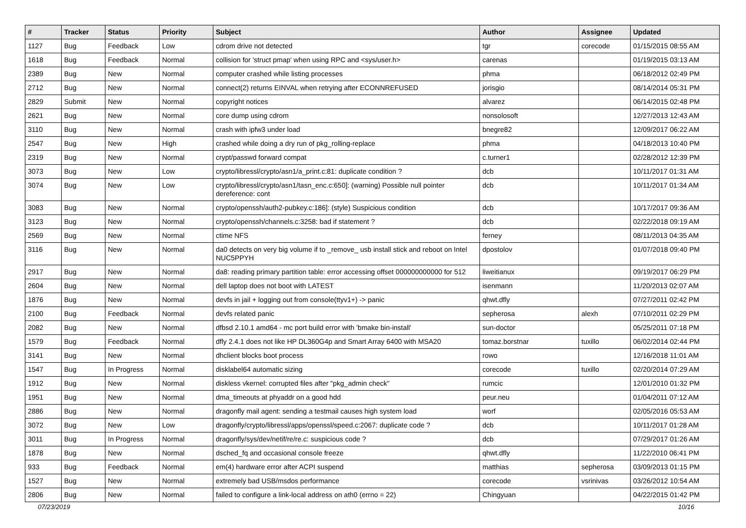| # | Tracker | Status | Priority | Subject | Author | Assignee | Updated |
| --- | --- | --- | --- | --- | --- | --- | --- |
| 1127 | Bug | Feedback | Low | cdrom drive not detected | tgr | corecode | 01/15/2015 08:55 AM |
| 1618 | Bug | Feedback | Normal | collision for 'struct pmap' when using RPC and <sys/user.h> | carenas | | 01/19/2015 03:13 AM |
| 2389 | Bug | New | Normal | computer crashed while listing processes | phma | | 06/18/2012 02:49 PM |
| 2712 | Bug | New | Normal | connect(2) returns EINVAL when retrying after ECONNREFUSED | jorisgio | | 08/14/2014 05:31 PM |
| 2829 | Submit | New | Normal | copyright notices | alvarez | | 06/14/2015 02:48 PM |
| 2621 | Bug | New | Normal | core dump using cdrom | nonsolosoft | | 12/27/2013 12:43 AM |
| 3110 | Bug | New | Normal | crash with ipfw3 under load | bnegre82 | | 12/09/2017 06:22 AM |
| 2547 | Bug | New | High | crashed while doing a dry run of pkg_rolling-replace | phma | | 04/18/2013 10:40 PM |
| 2319 | Bug | New | Normal | crypt/passwd forward compat | c.turner1 | | 02/28/2012 12:39 PM |
| 3073 | Bug | New | Low | crypto/libressl/crypto/asn1/a_print.c:81: duplicate condition ? | dcb | | 10/11/2017 01:31 AM |
| 3074 | Bug | New | Low | crypto/libressl/crypto/asn1/tasn_enc.c:650]: (warning) Possible null pointer dereference: cont | dcb | | 10/11/2017 01:34 AM |
| 3083 | Bug | New | Normal | crypto/openssh/auth2-pubkey.c:186]: (style) Suspicious condition | dcb | | 10/17/2017 09:36 AM |
| 3123 | Bug | New | Normal | crypto/openssh/channels.c:3258: bad if statement ? | dcb | | 02/22/2018 09:19 AM |
| 2569 | Bug | New | Normal | ctime NFS | ferney | | 08/11/2013 04:35 AM |
| 3116 | Bug | New | Normal | da0 detects on very big volume if to _remove_ usb install stick and reboot on Intel NUC5PPYH | dpostolov | | 01/07/2018 09:40 PM |
| 2917 | Bug | New | Normal | da8: reading primary partition table: error accessing offset 000000000000 for 512 | liweitianux | | 09/19/2017 06:29 PM |
| 2604 | Bug | New | Normal | dell laptop does not boot with LATEST | isenmann | | 11/20/2013 02:07 AM |
| 1876 | Bug | New | Normal | devfs in jail + logging out from console(ttyv1+) -> panic | qhwt.dfly | | 07/27/2011 02:42 PM |
| 2100 | Bug | Feedback | Normal | devfs related panic | sepherosa | alexh | 07/10/2011 02:29 PM |
| 2082 | Bug | New | Normal | dfbsd 2.10.1 amd64 - mc port build error with 'bmake bin-install' | sun-doctor | | 05/25/2011 07:18 PM |
| 1579 | Bug | Feedback | Normal | dfly 2.4.1 does not like HP DL360G4p and Smart Array 6400 with MSA20 | tomaz.borstnar | tuxillo | 06/02/2014 02:44 PM |
| 3141 | Bug | New | Normal | dhclient blocks boot process | rowo | | 12/16/2018 11:01 AM |
| 1547 | Bug | In Progress | Normal | disklabel64 automatic sizing | corecode | tuxillo | 02/20/2014 07:29 AM |
| 1912 | Bug | New | Normal | diskless vkernel: corrupted files after "pkg_admin check" | rumcic | | 12/01/2010 01:32 PM |
| 1951 | Bug | New | Normal | dma_timeouts at phyaddr on a good hdd | peur.neu | | 01/04/2011 07:12 AM |
| 2886 | Bug | New | Normal | dragonfly mail agent: sending a testmail causes high system load | worf | | 02/05/2016 05:53 AM |
| 3072 | Bug | New | Low | dragonfly/crypto/libressl/apps/openssl/speed.c:2067: duplicate code ? | dcb | | 10/11/2017 01:28 AM |
| 3011 | Bug | In Progress | Normal | dragonfly/sys/dev/netif/re/re.c: suspicious code ? | dcb | | 07/29/2017 01:26 AM |
| 1878 | Bug | New | Normal | dsched_fq and occasional console freeze | qhwt.dfly | | 11/22/2010 06:41 PM |
| 933 | Bug | Feedback | Normal | em(4) hardware error after ACPI suspend | matthias | sepherosa | 03/09/2013 01:15 PM |
| 1527 | Bug | New | Normal | extremely bad USB/msdos performance | corecode | vsrinivas | 03/26/2012 10:54 AM |
| 2806 | Bug | New | Normal | failed to configure a link-local address on ath0 (errno = 22) | Chingyuan | | 04/22/2015 01:42 PM |
07/23/2019 10/16